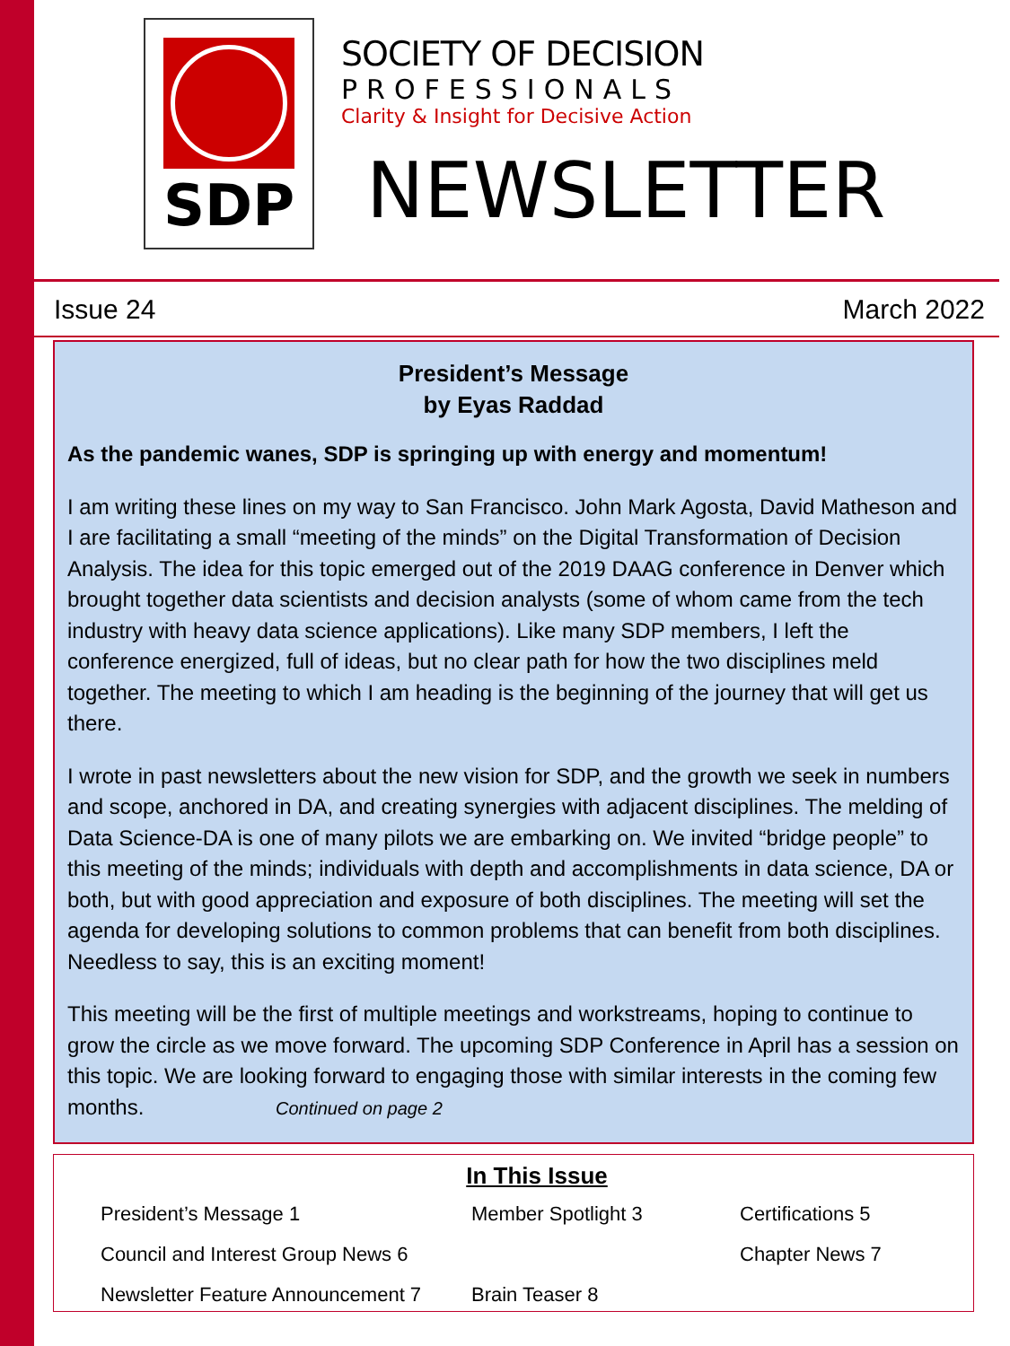SDP
SOCIETY OF DECISION
PROFESSIONALS
Clarity & Insight for Decisive Action
NEWSLETTER
Issue 24 March 2022
President’s Message
by Eyas Raddad
As the pandemic wanes, SDP is springing up with energy and momentum!
I am writing these lines on my way to San Francisco. John Mark Agosta, David Matheson and I are facilitating a small “meeting of the minds” on the Digital Transformation of Decision Analysis. The idea for this topic emerged out of the 2019 DAAG conference in Denver which brought together data scientists and decision analysts (some of whom came from the tech industry with heavy data science applications). Like many SDP members, I left the conference energized, full of ideas, but no clear path for how the two disciplines meld together. The meeting to which I am heading is the beginning of the journey that will get us there.
I wrote in past newsletters about the new vision for SDP, and the growth we seek in numbers and scope, anchored in DA, and creating synergies with adjacent disciplines. The melding of Data Science-DA is one of many pilots we are embarking on. We invited “bridge people” to this meeting of the minds; individuals with depth and accomplishments in data science, DA or both, but with good appreciation and exposure of both disciplines. The meeting will set the agenda for developing solutions to common problems that can benefit from both disciplines. Needless to say, this is an exciting moment!
This meeting will be the first of multiple meetings and workstreams, hoping to continue to grow the circle as we move forward. The upcoming SDP Conference in April has a session on this topic. We are looking forward to engaging those with similar interests in the coming few months. Continued on page 2
In This Issue
President’s Message 1 Member Spotlight 3 Certifications 5
Council and Interest Group News 6 Chapter News 7
Newsletter Feature Announcement 7 Brain Teaser 8